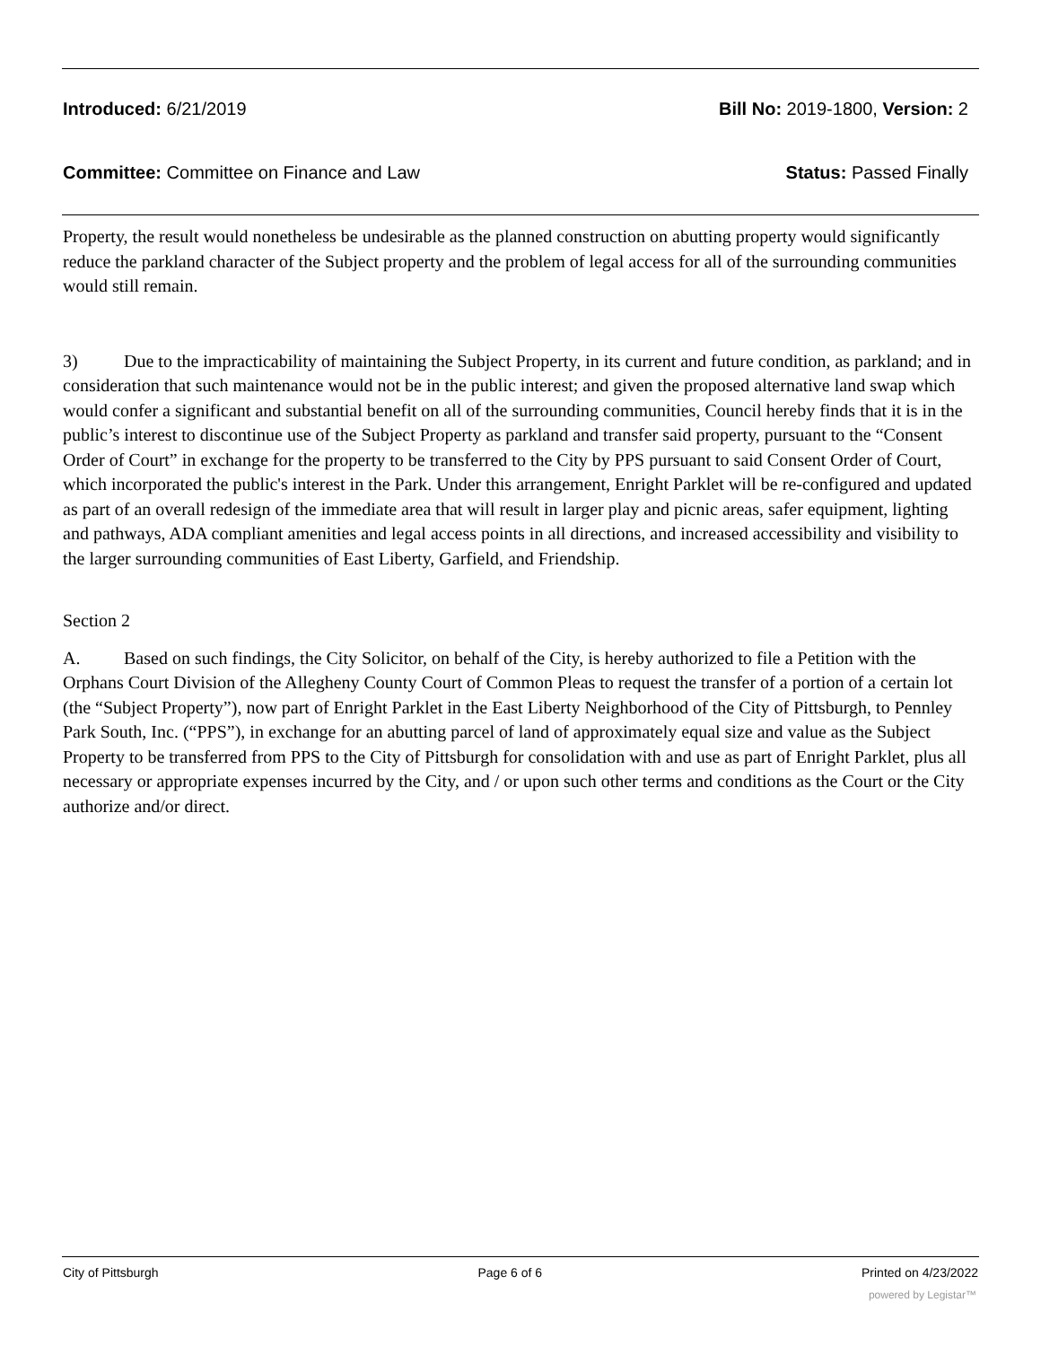Introduced: 6/21/2019 Bill No: 2019-1800, Version: 2
Committee: Committee on Finance and Law Status: Passed Finally
Property, the result would nonetheless be undesirable as the planned construction on abutting property would significantly reduce the parkland character of the Subject property and the problem of legal access for all of the surrounding communities would still remain.
3) Due to the impracticability of maintaining the Subject Property, in its current and future condition, as parkland; and in consideration that such maintenance would not be in the public interest; and given the proposed alternative land swap which would confer a significant and substantial benefit on all of the surrounding communities, Council hereby finds that it is in the public’s interest to discontinue use of the Subject Property as parkland and transfer said property, pursuant to the “Consent Order of Court” in exchange for the property to be transferred to the City by PPS pursuant to said Consent Order of Court, which incorporated the public's interest in the Park. Under this arrangement, Enright Parklet will be re-configured and updated as part of an overall redesign of the immediate area that will result in larger play and picnic areas, safer equipment, lighting and pathways, ADA compliant amenities and legal access points in all directions, and increased accessibility and visibility to the larger surrounding communities of East Liberty, Garfield, and Friendship.
Section 2
A. Based on such findings, the City Solicitor, on behalf of the City, is hereby authorized to file a Petition with the Orphans Court Division of the Allegheny County Court of Common Pleas to request the transfer of a portion of a certain lot (the “Subject Property”), now part of Enright Parklet in the East Liberty Neighborhood of the City of Pittsburgh, to Pennley Park South, Inc. (“PPS”), in exchange for an abutting parcel of land of approximately equal size and value as the Subject Property to be transferred from PPS to the City of Pittsburgh for consolidation with and use as part of Enright Parklet, plus all necessary or appropriate expenses incurred by the City, and / or upon such other terms and conditions as the Court or the City authorize and/or direct.
City of Pittsburgh Page 6 of 6 Printed on 4/23/2022
powered by Legistar™